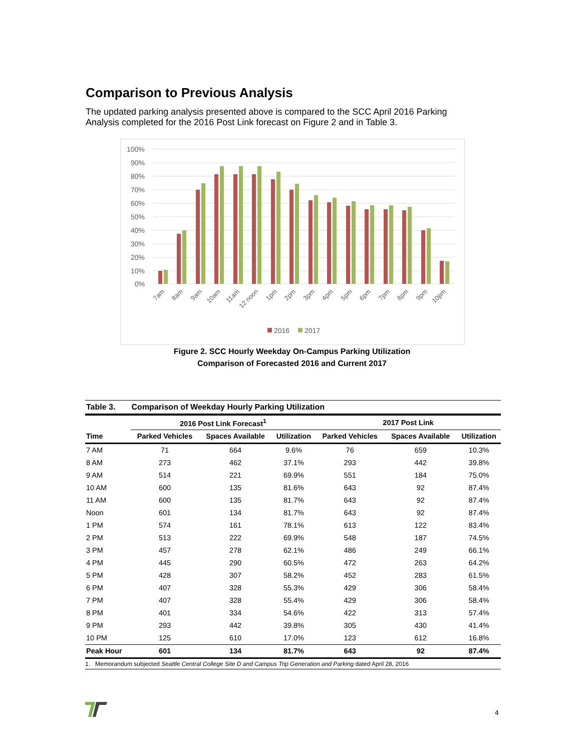Comparison to Previous Analysis
The updated parking analysis presented above is compared to the SCC April 2016 Parking Analysis completed for the 2016 Post Link forecast on Figure 2 and in Table 3.
100%
90%
80%
70%
60%
50%
40%
30%
20%
10%
0%
7am
8am
9am
10am
11am
12 noon
1pm
2pm
3pm
4pm
5pm
6pm
7pm
8pm
9pm
10pm
2016
2017
Figure 2. SCC Hourly Weekday On-Campus Parking Utilization
Comparison of Forecasted 2016 and Current 2017
| Table 3. | Comparison of Weekday Hourly Parking Utilization | | | | | |
| | 2016 Post Link Forecast<sup>1</sup> | | | 2017 Post Link | | |
| Time | Parked Vehicles | Spaces Available | Utilization | Parked Vehicles | Spaces Available | Utilization |
| 7 AM | 71 | 664 | 9.6% | 76 | 659 | 10.3% |
| 8 AM | 273 | 462 | 37.1% | 293 | 442 | 39.8% |
| 9 AM | 514 | 221 | 69.9% | 551 | 184 | 75.0% |
| 10 AM | 600 | 135 | 81.6% | 643 | 92 | 87.4% |
| 11 AM | 600 | 135 | 81.7% | 643 | 92 | 87.4% |
| Noon | 601 | 134 | 81.7% | 643 | 92 | 87.4% |
| 1 PM | 574 | 161 | 78.1% | 613 | 122 | 83.4% |
| 2 PM | 513 | 222 | 69.9% | 548 | 187 | 74.5% |
| 3 PM | 457 | 278 | 62.1% | 486 | 249 | 66.1% |
| 4 PM | 445 | 290 | 60.5% | 472 | 263 | 64.2% |
| 5 PM | 428 | 307 | 58.2% | 452 | 283 | 61.5% |
| 6 PM | 407 | 328 | 55.3% | 429 | 306 | 58.4% |
| 7 PM | 407 | 328 | 55.4% | 429 | 306 | 58.4% |
| 8 PM | 401 | 334 | 54.6% | 422 | 313 | 57.4% |
| 9 PM | 293 | 442 | 39.8% | 305 | 430 | 41.4% |
| 10 PM | 125 | 610 | 17.0% | 123 | 612 | 16.8% |
| Peak Hour | 601 | 134 | 81.7% | 643 | 92 | 87.4% |
1. Memorandum subjected Seattle Central College Site D and Campus Trip Generation and Parking dated April 28, 2016
4